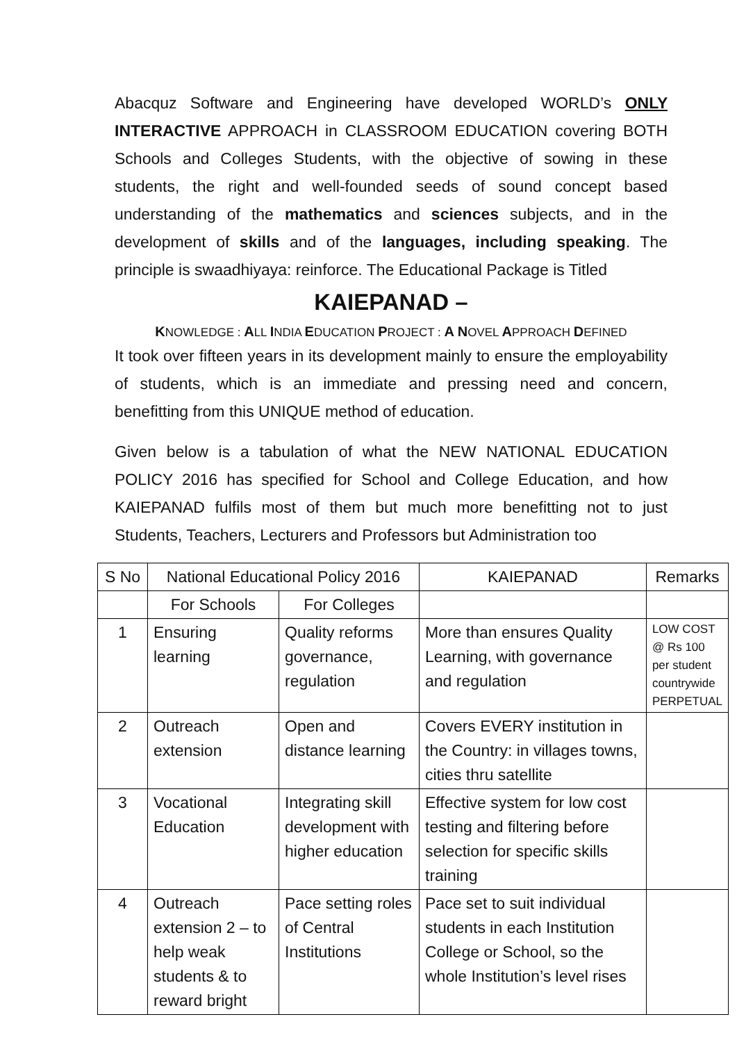Abacquz Software and Engineering have developed WORLD’s ONLY INTERACTIVE APPROACH in CLASSROOM EDUCATION covering BOTH Schools and Colleges Students, with the objective of sowing in these students, the right and well-founded seeds of sound concept based understanding of the mathematics and sciences subjects, and in the development of skills and of the languages, including speaking. The principle is swaadhiyaya: reinforce. The Educational Package is Titled
KAIEPANAD –
KNOWLEDGE : ALL INDIA EDUCATION PROJECT : A NOVEL APPROACH DEFINED
It took over fifteen years in its development mainly to ensure the employability of students, which is an immediate and pressing need and concern, benefitting from this UNIQUE method of education.
Given below is a tabulation of what the NEW NATIONAL EDUCATION POLICY 2016 has specified for School and College Education, and how KAIEPANAD fulfils most of them but much more benefitting not to just Students, Teachers, Lecturers and Professors but Administration too
| S No | National Educational Policy 2016 | | KAIEPANAD | Remarks |
| --- | --- | --- | --- | --- |
| | For Schools | For Colleges | | |
| 1 | Ensuring learning | Quality reforms governance, regulation | More than ensures Quality Learning, with governance and regulation | LOW COST @ Rs 100 per student countrywide PERPETUAL |
| 2 | Outreach extension | Open and distance learning | Covers EVERY institution in the Country: in villages towns, cities thru satellite | |
| 3 | Vocational Education | Integrating skill development with higher education | Effective system for low cost testing and filtering before selection for specific skills training | |
| 4 | Outreach extension 2 – to help weak students & to reward bright | Pace setting roles of Central Institutions | Pace set to suit individual students in each Institution College or School, so the whole Institution’s level rises | |